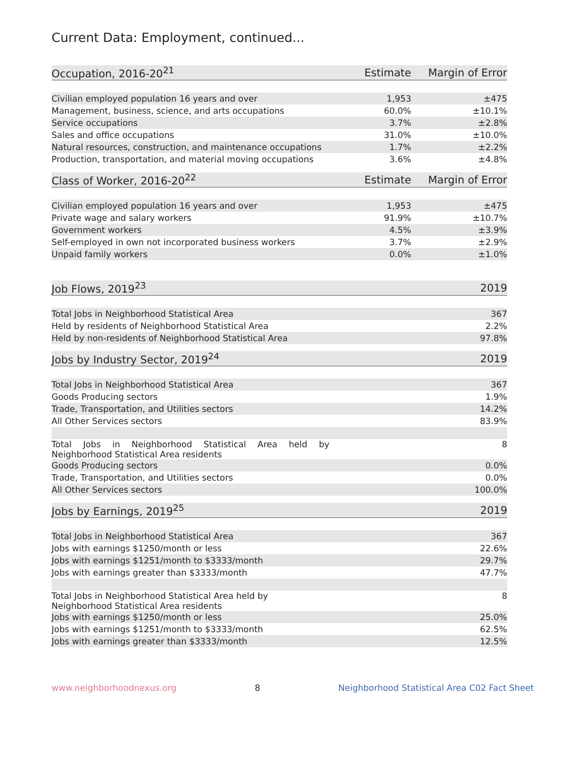Current Data: Employment, continued...
| Occupation, 2016-20<sup>21</sup> | Estimate | Margin of Error |
| --- | --- | --- |
| Civilian employed population 16 years and over | 1,953 | ±475 |
| Management, business, science, and arts occupations | 60.0% | ±10.1% |
| Service occupations | 3.7% | ±2.8% |
| Sales and office occupations | 31.0% | ±10.0% |
| Natural resources, construction, and maintenance occupations | 1.7% | ±2.2% |
| Production, transportation, and material moving occupations | 3.6% | ±4.8% |
| Class of Worker, 2016-20<sup>22</sup> | Estimate | Margin of Error |
| --- | --- | --- |
| Civilian employed population 16 years and over | 1,953 | ±475 |
| Private wage and salary workers | 91.9% | ±10.7% |
| Government workers | 4.5% | ±3.9% |
| Self-employed in own not incorporated business workers | 3.7% | ±2.9% |
| Unpaid family workers | 0.0% | ±1.0% |
| Job Flows, 2019<sup>23</sup> | 2019 |
| --- | --- |
| Total Jobs in Neighborhood Statistical Area | 367 |
| Held by residents of Neighborhood Statistical Area | 2.2% |
| Held by non-residents of Neighborhood Statistical Area | 97.8% |
| Jobs by Industry Sector, 2019<sup>24</sup> | 2019 |
| --- | --- |
| Total Jobs in Neighborhood Statistical Area | 367 |
| Goods Producing sectors | 1.9% |
| Trade, Transportation, and Utilities sectors | 14.2% |
| All Other Services sectors | 83.9% |
| Total Jobs in Neighborhood Statistical Area held by Neighborhood Statistical Area residents | 8 |
| Goods Producing sectors | 0.0% |
| Trade, Transportation, and Utilities sectors | 0.0% |
| All Other Services sectors | 100.0% |
| Jobs by Earnings, 2019<sup>25</sup> | 2019 |
| --- | --- |
| Total Jobs in Neighborhood Statistical Area | 367 |
| Jobs with earnings $1250/month or less | 22.6% |
| Jobs with earnings $1251/month to $3333/month | 29.7% |
| Jobs with earnings greater than $3333/month | 47.7% |
| Total Jobs in Neighborhood Statistical Area held by Neighborhood Statistical Area residents | 8 |
| Jobs with earnings $1250/month or less | 25.0% |
| Jobs with earnings $1251/month to $3333/month | 62.5% |
| Jobs with earnings greater than $3333/month | 12.5% |
www.neighborhoodnexus.org 8 Neighborhood Statistical Area C02 Fact Sheet